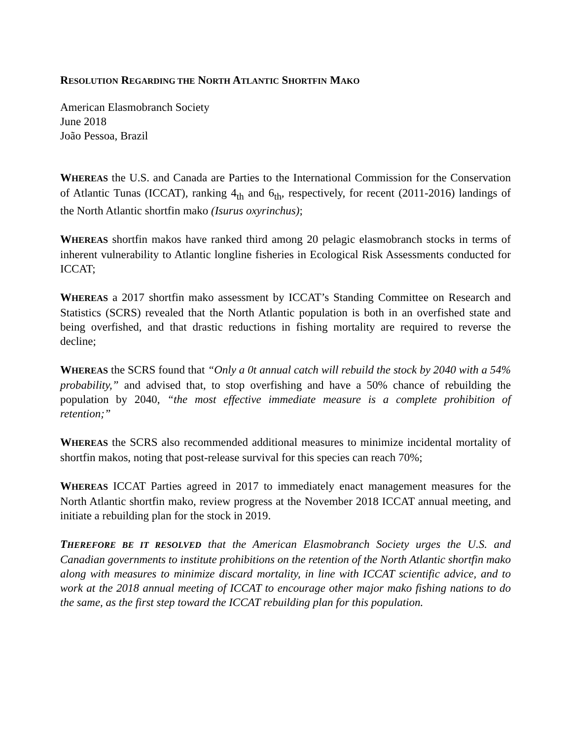RESOLUTION REGARDING THE NORTH ATLANTIC SHORTFIN MAKO
American Elasmobranch Society
June 2018
João Pessoa, Brazil
WHEREAS the U.S. and Canada are Parties to the International Commission for the Conservation of Atlantic Tunas (ICCAT), ranking 4<sub>th</sub> and 6<sub>th</sub>, respectively, for recent (2011-2016) landings of the North Atlantic shortfin mako (Isurus oxyrinchus);
WHEREAS shortfin makos have ranked third among 20 pelagic elasmobranch stocks in terms of inherent vulnerability to Atlantic longline fisheries in Ecological Risk Assessments conducted for ICCAT;
WHEREAS a 2017 shortfin mako assessment by ICCAT’s Standing Committee on Research and Statistics (SCRS) revealed that the North Atlantic population is both in an overfished state and being overfished, and that drastic reductions in fishing mortality are required to reverse the decline;
WHEREAS the SCRS found that “Only a 0t annual catch will rebuild the stock by 2040 with a 54% probability,” and advised that, to stop overfishing and have a 50% chance of rebuilding the population by 2040, “the most effective immediate measure is a complete prohibition of retention;”
WHEREAS the SCRS also recommended additional measures to minimize incidental mortality of shortfin makos, noting that post-release survival for this species can reach 70%;
WHEREAS ICCAT Parties agreed in 2017 to immediately enact management measures for the North Atlantic shortfin mako, review progress at the November 2018 ICCAT annual meeting, and initiate a rebuilding plan for the stock in 2019.
THEREFORE BE IT RESOLVED that the American Elasmobranch Society urges the U.S. and Canadian governments to institute prohibitions on the retention of the North Atlantic shortfin mako along with measures to minimize discard mortality, in line with ICCAT scientific advice, and to work at the 2018 annual meeting of ICCAT to encourage other major mako fishing nations to do the same, as the first step toward the ICCAT rebuilding plan for this population.